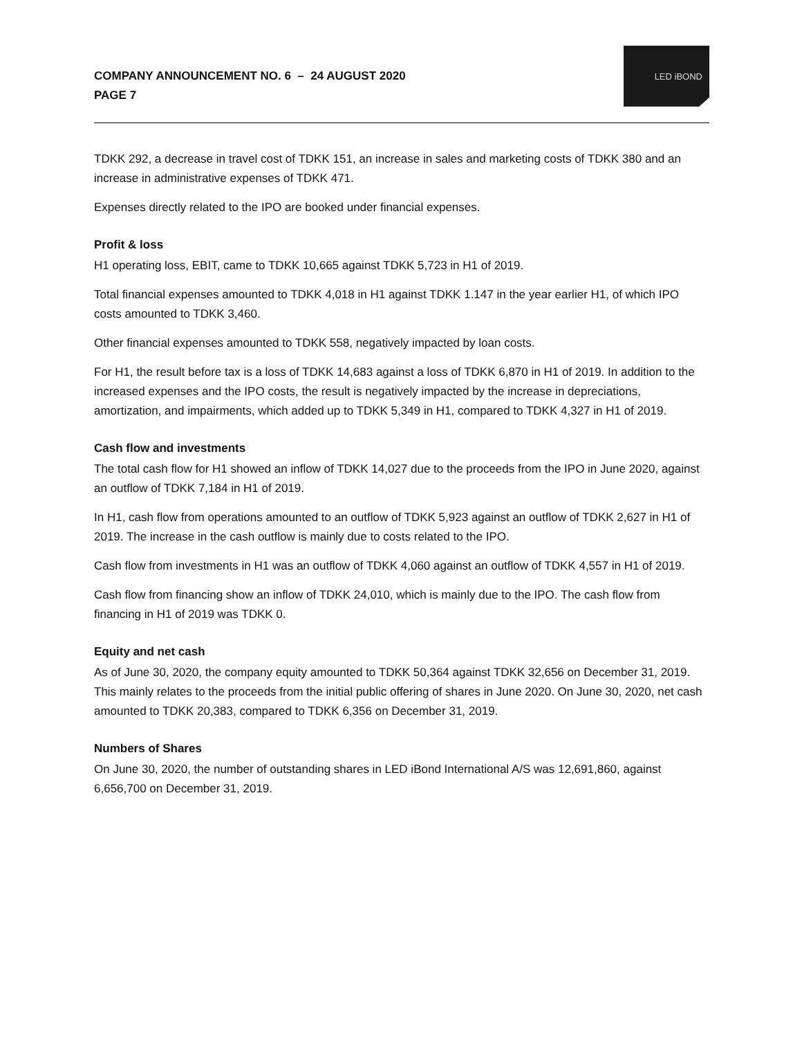COMPANY ANNOUNCEMENT NO. 6 – 24 AUGUST 2020
PAGE 7
LED iBOND
TDKK 292, a decrease in travel cost of TDKK 151, an increase in sales and marketing costs of TDKK 380 and an increase in administrative expenses of TDKK 471.
Expenses directly related to the IPO are booked under financial expenses.
Profit & loss
H1 operating loss, EBIT, came to TDKK 10,665 against TDKK 5,723 in H1 of 2019.
Total financial expenses amounted to TDKK 4,018 in H1 against TDKK 1.147 in the year earlier H1, of which IPO costs amounted to TDKK 3,460.
Other financial expenses amounted to TDKK 558, negatively impacted by loan costs.
For H1, the result before tax is a loss of TDKK 14,683 against a loss of TDKK 6,870 in H1 of 2019. In addition to the increased expenses and the IPO costs, the result is negatively impacted by the increase in depreciations, amortization, and impairments, which added up to TDKK 5,349 in H1, compared to TDKK 4,327 in H1 of 2019.
Cash flow and investments
The total cash flow for H1 showed an inflow of TDKK 14,027 due to the proceeds from the IPO in June 2020, against an outflow of TDKK 7,184 in H1 of 2019.
In H1, cash flow from operations amounted to an outflow of TDKK 5,923 against an outflow of TDKK 2,627 in H1 of 2019. The increase in the cash outflow is mainly due to costs related to the IPO.
Cash flow from investments in H1 was an outflow of TDKK 4,060 against an outflow of TDKK 4,557 in H1 of 2019.
Cash flow from financing show an inflow of TDKK 24,010, which is mainly due to the IPO. The cash flow from financing in H1 of 2019 was TDKK 0.
Equity and net cash
As of June 30, 2020, the company equity amounted to TDKK 50,364 against TDKK 32,656 on December 31, 2019. This mainly relates to the proceeds from the initial public offering of shares in June 2020. On June 30, 2020, net cash amounted to TDKK 20,383, compared to TDKK 6,356 on December 31, 2019.
Numbers of Shares
On June 30, 2020, the number of outstanding shares in LED iBond International A/S was 12,691,860, against 6,656,700 on December 31, 2019.